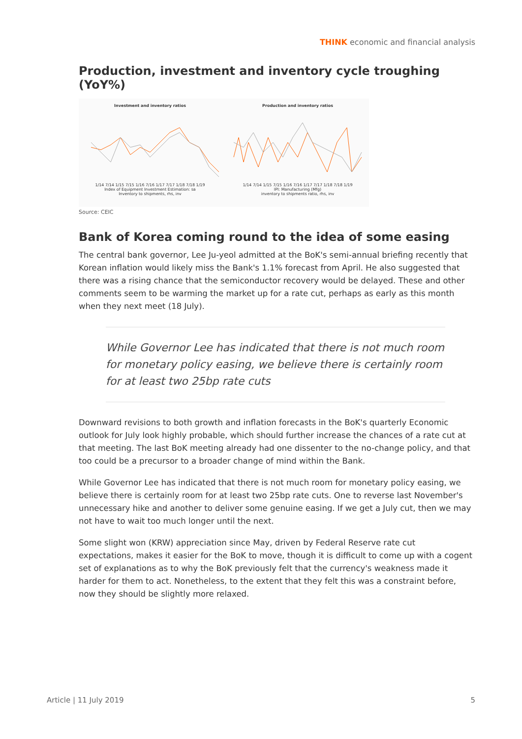THINK economic and financial analysis
Production, investment and inventory cycle troughing (YoY%)
Investment and inventory ratios
1/14 7/14 1/15 7/15 1/16 7/16 1/17 7/17 1/18 7/18 1/19
Index of Equipment Investment Estimation: sa
Inventory to shipments, rhs, inv
Production and inventory ratios
1/14 7/14 1/15 7/15 1/16 7/16 1/17 7/17 1/18 7/18 1/19
IPI: Manufacturing (Mfg)
inventory to shipments ratio, rhs, inv
Source: CEIC
Bank of Korea coming round to the idea of some easing
The central bank governor, Lee Ju-yeol admitted at the BoK's semi-annual briefing recently that Korean inflation would likely miss the Bank's 1.1% forecast from April. He also suggested that there was a rising chance that the semiconductor recovery would be delayed. These and other comments seem to be warming the market up for a rate cut, perhaps as early as this month when they next meet (18 July).
While Governor Lee has indicated that there is not much room for monetary policy easing, we believe there is certainly room for at least two 25bp rate cuts
Downward revisions to both growth and inflation forecasts in the BoK's quarterly Economic outlook for July look highly probable, which should further increase the chances of a rate cut at that meeting. The last BoK meeting already had one dissenter to the no-change policy, and that too could be a precursor to a broader change of mind within the Bank.
While Governor Lee has indicated that there is not much room for monetary policy easing, we believe there is certainly room for at least two 25bp rate cuts. One to reverse last November's unnecessary hike and another to deliver some genuine easing. If we get a July cut, then we may not have to wait too much longer until the next.
Some slight won (KRW) appreciation since May, driven by Federal Reserve rate cut expectations, makes it easier for the BoK to move, though it is difficult to come up with a cogent set of explanations as to why the BoK previously felt that the currency's weakness made it harder for them to act. Nonetheless, to the extent that they felt this was a constraint before, now they should be slightly more relaxed.
Article | 11 July 2019 5